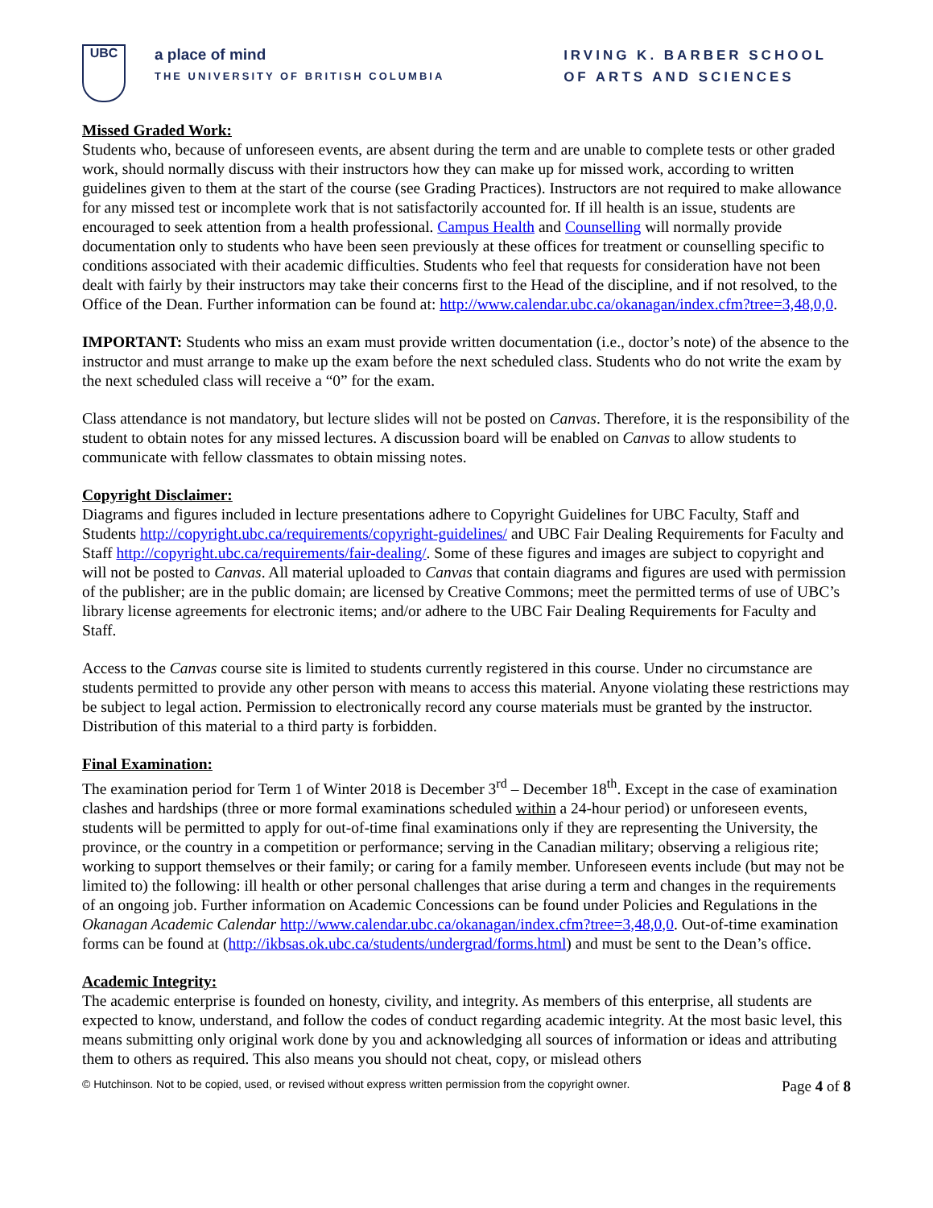UBC
a place of mind
THE UNIVERSITY OF BRITISH COLUMBIA
IRVING K. BARBER SCHOOL
OF ARTS AND SCIENCES
Missed Graded Work:
Students who, because of unforeseen events, are absent during the term and are unable to complete tests or other graded work, should normally discuss with their instructors how they can make up for missed work, according to written guidelines given to them at the start of the course (see Grading Practices). Instructors are not required to make allowance for any missed test or incomplete work that is not satisfactorily accounted for. If ill health is an issue, students are encouraged to seek attention from a health professional. Campus Health and Counselling will normally provide documentation only to students who have been seen previously at these offices for treatment or counselling specific to conditions associated with their academic difficulties. Students who feel that requests for consideration have not been dealt with fairly by their instructors may take their concerns first to the Head of the discipline, and if not resolved, to the Office of the Dean. Further information can be found at: http://www.calendar.ubc.ca/okanagan/index.cfm?tree=3,48,0,0.
IMPORTANT: Students who miss an exam must provide written documentation (i.e., doctor’s note) of the absence to the instructor and must arrange to make up the exam before the next scheduled class. Students who do not write the exam by the next scheduled class will receive a “0” for the exam.
Class attendance is not mandatory, but lecture slides will not be posted on Canvas. Therefore, it is the responsibility of the student to obtain notes for any missed lectures. A discussion board will be enabled on Canvas to allow students to communicate with fellow classmates to obtain missing notes.
Copyright Disclaimer:
Diagrams and figures included in lecture presentations adhere to Copyright Guidelines for UBC Faculty, Staff and Students http://copyright.ubc.ca/requirements/copyright-guidelines/ and UBC Fair Dealing Requirements for Faculty and Staff http://copyright.ubc.ca/requirements/fair-dealing/. Some of these figures and images are subject to copyright and will not be posted to Canvas. All material uploaded to Canvas that contain diagrams and figures are used with permission of the publisher; are in the public domain; are licensed by Creative Commons; meet the permitted terms of use of UBC’s library license agreements for electronic items; and/or adhere to the UBC Fair Dealing Requirements for Faculty and Staff.
Access to the Canvas course site is limited to students currently registered in this course. Under no circumstance are students permitted to provide any other person with means to access this material. Anyone violating these restrictions may be subject to legal action. Permission to electronically record any course materials must be granted by the instructor. Distribution of this material to a third party is forbidden.
Final Examination:
The examination period for Term 1 of Winter 2018 is December 3<sup>rd</sup> – December 18<sup>th</sup>. Except in the case of examination clashes and hardships (three or more formal examinations scheduled within a 24-hour period) or unforeseen events, students will be permitted to apply for out-of-time final examinations only if they are representing the University, the province, or the country in a competition or performance; serving in the Canadian military; observing a religious rite; working to support themselves or their family; or caring for a family member. Unforeseen events include (but may not be limited to) the following: ill health or other personal challenges that arise during a term and changes in the requirements of an ongoing job. Further information on Academic Concessions can be found under Policies and Regulations in the Okanagan Academic Calendar http://www.calendar.ubc.ca/okanagan/index.cfm?tree=3,48,0,0. Out-of-time examination forms can be found at (http://ikbsas.ok.ubc.ca/students/undergrad/forms.html) and must be sent to the Dean’s office.
Academic Integrity:
The academic enterprise is founded on honesty, civility, and integrity. As members of this enterprise, all students are expected to know, understand, and follow the codes of conduct regarding academic integrity. At the most basic level, this means submitting only original work done by you and acknowledging all sources of information or ideas and attributing them to others as required. This also means you should not cheat, copy, or mislead others
© Hutchinson. Not to be copied, used, or revised without express written permission from the copyright owner. Page 4 of 8